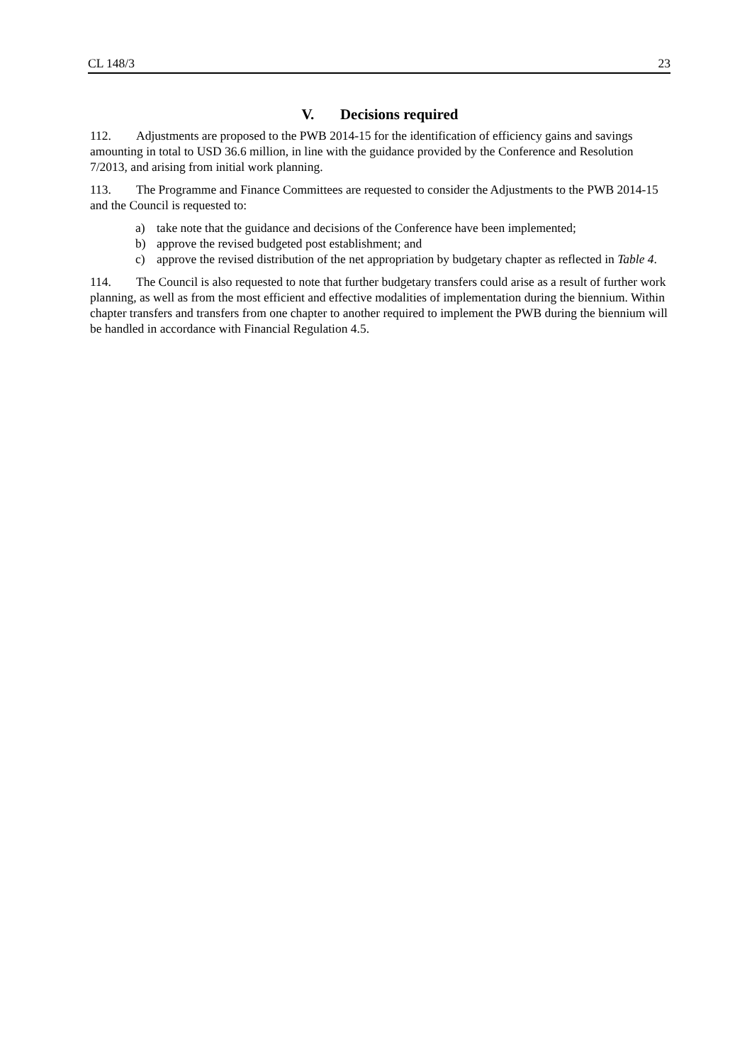CL 148/3 23
V. Decisions required
112. Adjustments are proposed to the PWB 2014-15 for the identification of efficiency gains and savings amounting in total to USD 36.6 million, in line with the guidance provided by the Conference and Resolution 7/2013, and arising from initial work planning.
113. The Programme and Finance Committees are requested to consider the Adjustments to the PWB 2014-15 and the Council is requested to:
a) take note that the guidance and decisions of the Conference have been implemented;
b) approve the revised budgeted post establishment; and
c) approve the revised distribution of the net appropriation by budgetary chapter as reflected in Table 4.
114. The Council is also requested to note that further budgetary transfers could arise as a result of further work planning, as well as from the most efficient and effective modalities of implementation during the biennium. Within chapter transfers and transfers from one chapter to another required to implement the PWB during the biennium will be handled in accordance with Financial Regulation 4.5.